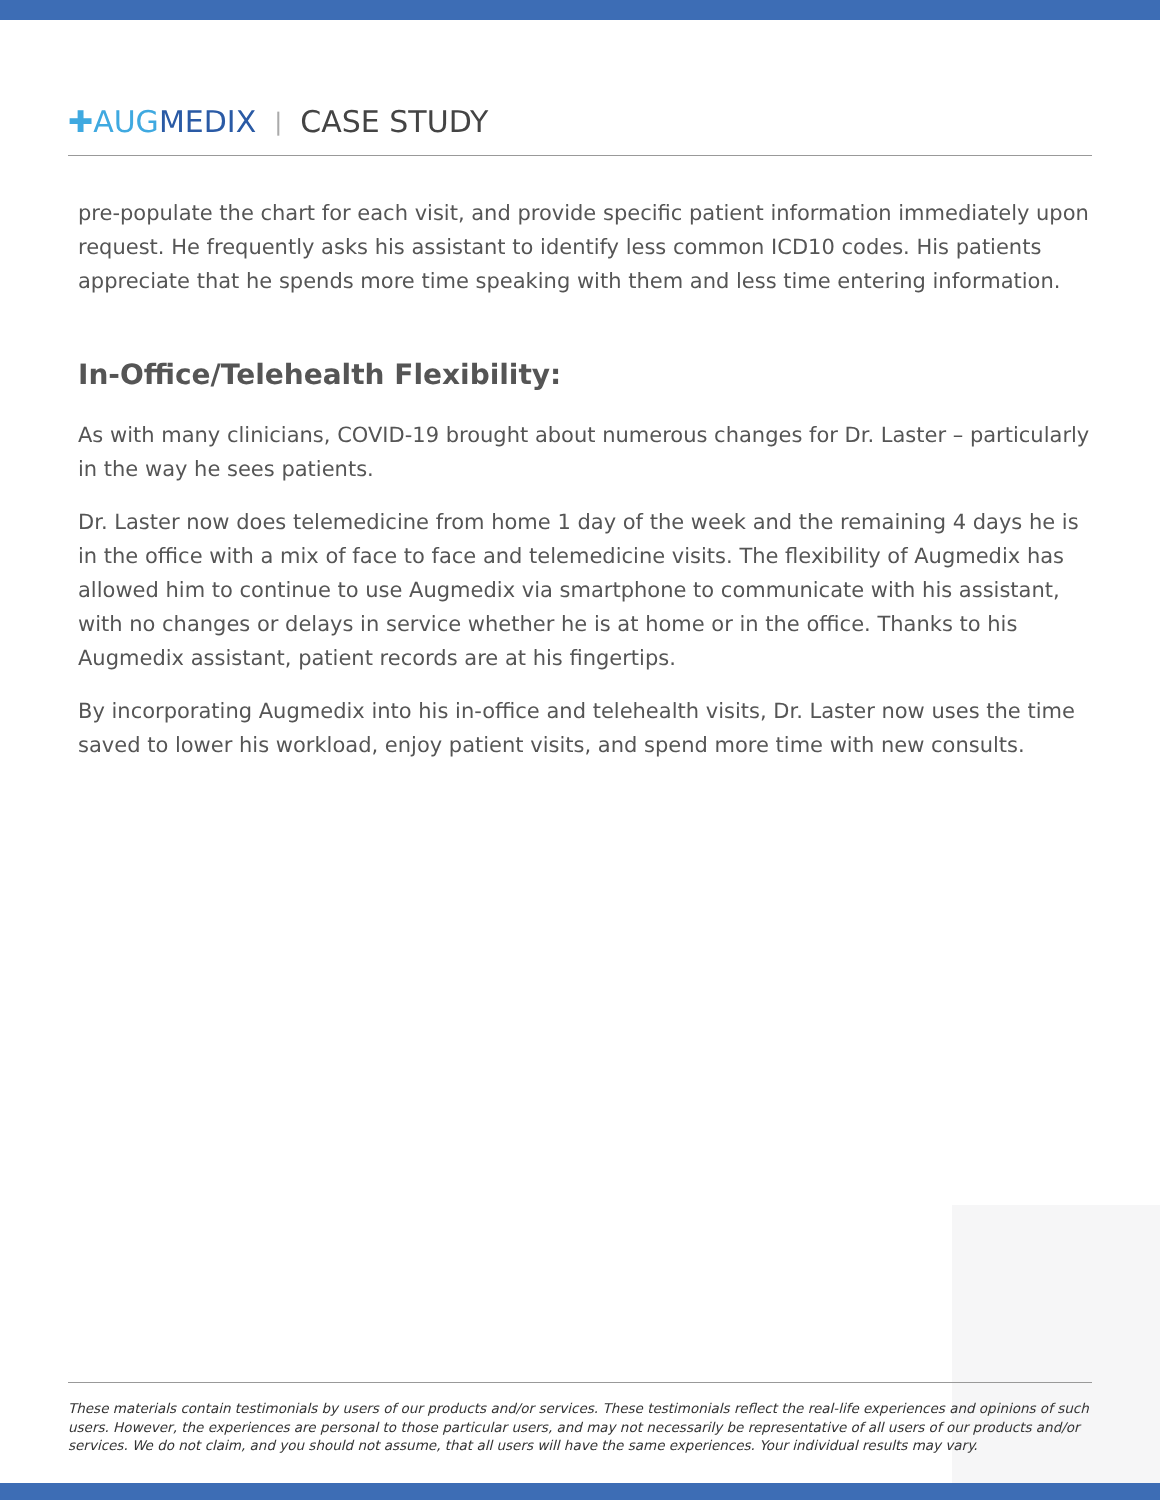✚AUGMEDIX | CASE STUDY
pre-populate the chart for each visit, and provide specific patient information immediately upon request. He frequently asks his assistant to identify less common ICD10 codes. His patients appreciate that he spends more time speaking with them and less time entering information.
In-Office/Telehealth Flexibility:
As with many clinicians, COVID-19 brought about numerous changes for Dr. Laster – particularly in the way he sees patients.
Dr. Laster now does telemedicine from home 1 day of the week and the remaining 4 days he is in the office with a mix of face to face and telemedicine visits. The flexibility of Augmedix has allowed him to continue to use Augmedix via smartphone to communicate with his assistant, with no changes or delays in service whether he is at home or in the office. Thanks to his Augmedix assistant, patient records are at his fingertips.
By incorporating Augmedix into his in-office and telehealth visits, Dr. Laster now uses the time saved to lower his workload, enjoy patient visits, and spend more time with new consults.
These materials contain testimonials by users of our products and/or services. These testimonials reflect the real-life experiences and opinions of such users. However, the experiences are personal to those particular users, and may not necessarily be representative of all users of our products and/or services. We do not claim, and you should not assume, that all users will have the same experiences. Your individual results may vary.